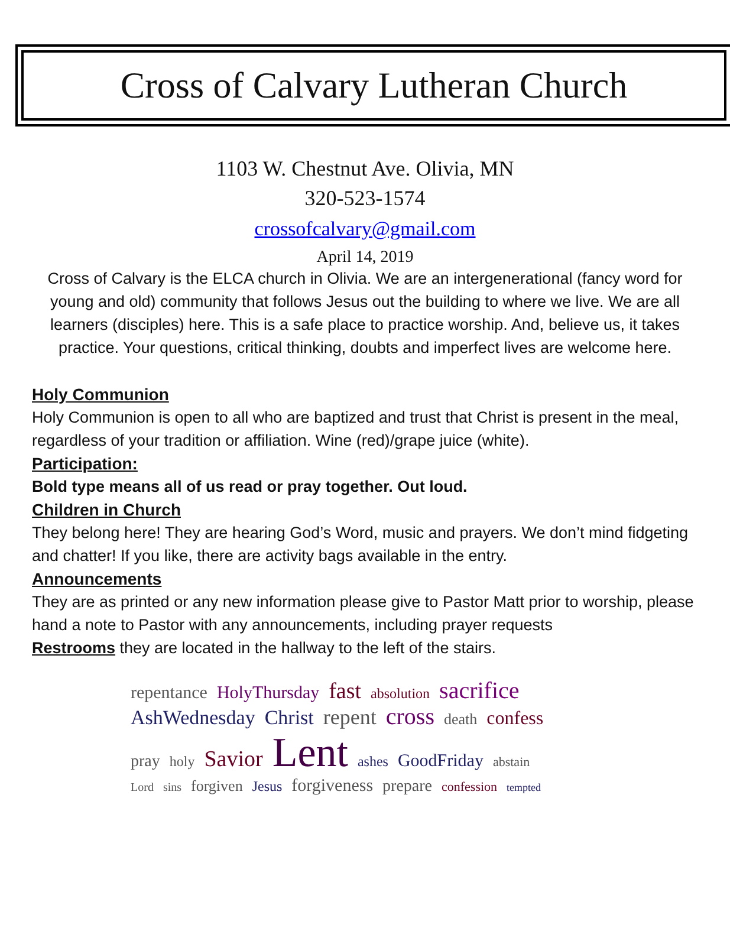Cross of Calvary Lutheran Church
1103 W. Chestnut Ave. Olivia, MN
320-523-1574
crossofcalvary@gmail.com
April 14, 2019
Cross of Calvary is the ELCA church in Olivia. We are an intergenerational (fancy word for young and old) community that follows Jesus out the building to where we live. We are all learners (disciples) here. This is a safe place to practice worship. And, believe us, it takes practice. Your questions, critical thinking, doubts and imperfect lives are welcome here.
Holy Communion
Holy Communion is open to all who are baptized and trust that Christ is present in the meal, regardless of your tradition or affiliation. Wine (red)/grape juice (white).
Participation:
Bold type means all of us read or pray together. Out loud.
Children in Church
They belong here! They are hearing God’s Word, music and prayers. We don’t mind fidgeting and chatter! If you like, there are activity bags available in the entry.
Announcements
They are as printed or any new information please give to Pastor Matt prior to worship, please hand a note to Pastor with any announcements, including prayer requests
Restrooms they are located in the hallway to the left of the stairs.
repentance HolyThursday fast absolution sacrifice AshWednesday Christ repent cross death confess pray holy Savior Lent ashes GoodFriday abstain Lord sins forgiven Jesus forgiveness prepare confession tempted